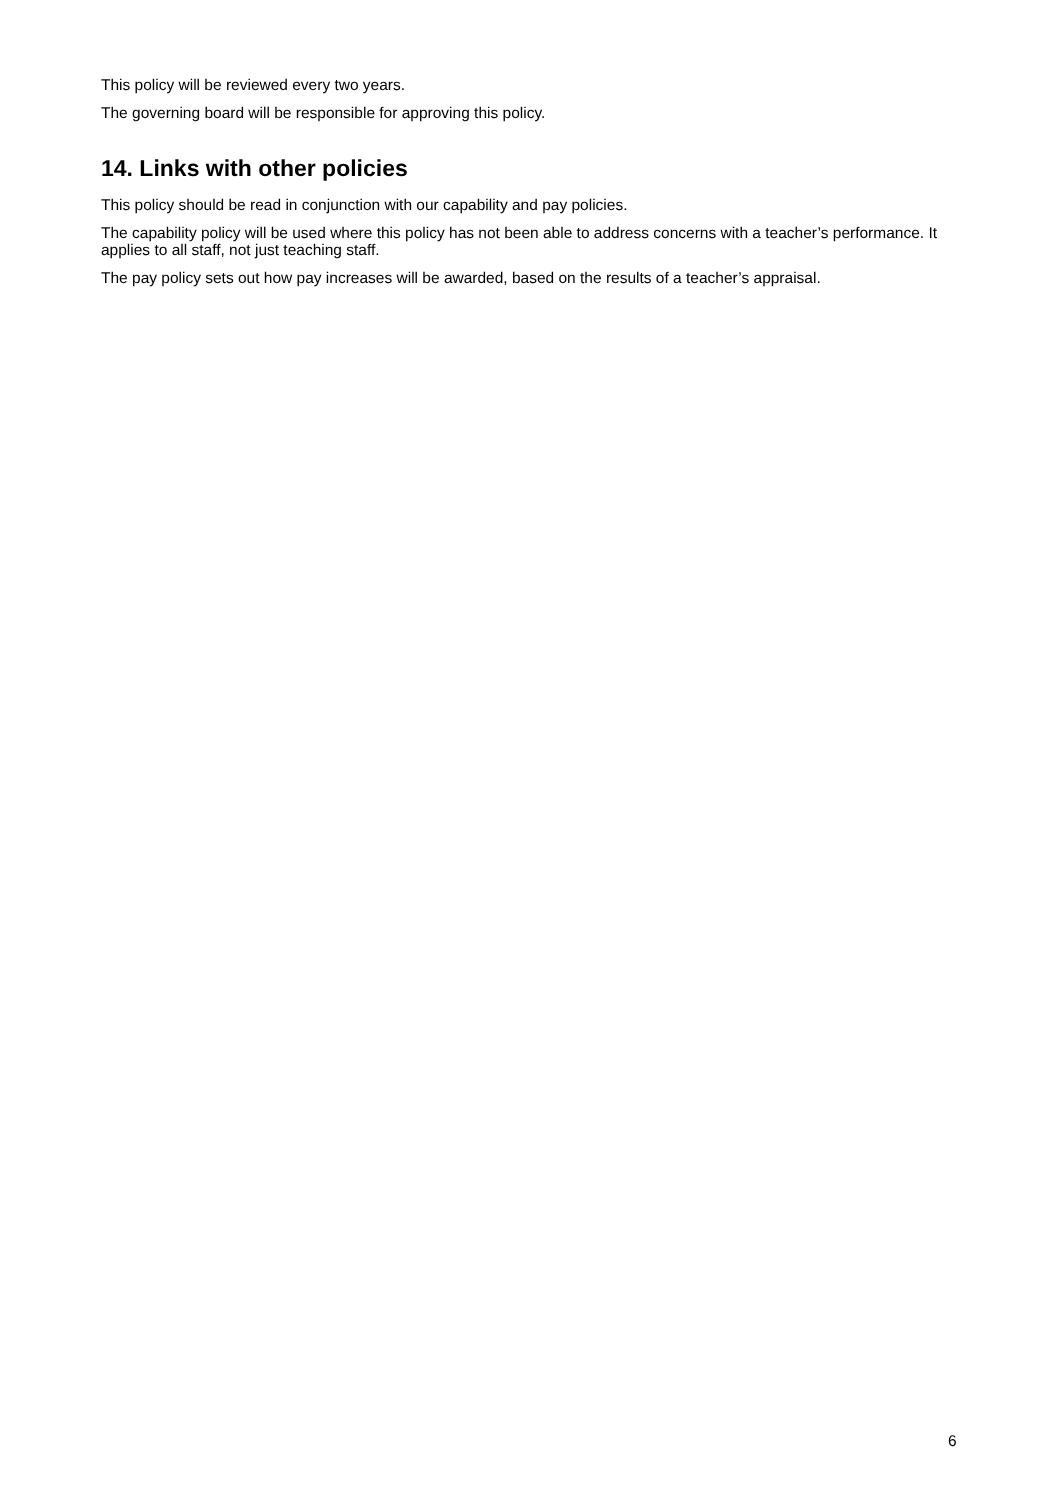This policy will be reviewed every two years.
The governing board will be responsible for approving this policy.
14. Links with other policies
This policy should be read in conjunction with our capability and pay policies.
The capability policy will be used where this policy has not been able to address concerns with a teacher’s performance. It applies to all staff, not just teaching staff.
The pay policy sets out how pay increases will be awarded, based on the results of a teacher’s appraisal.
6